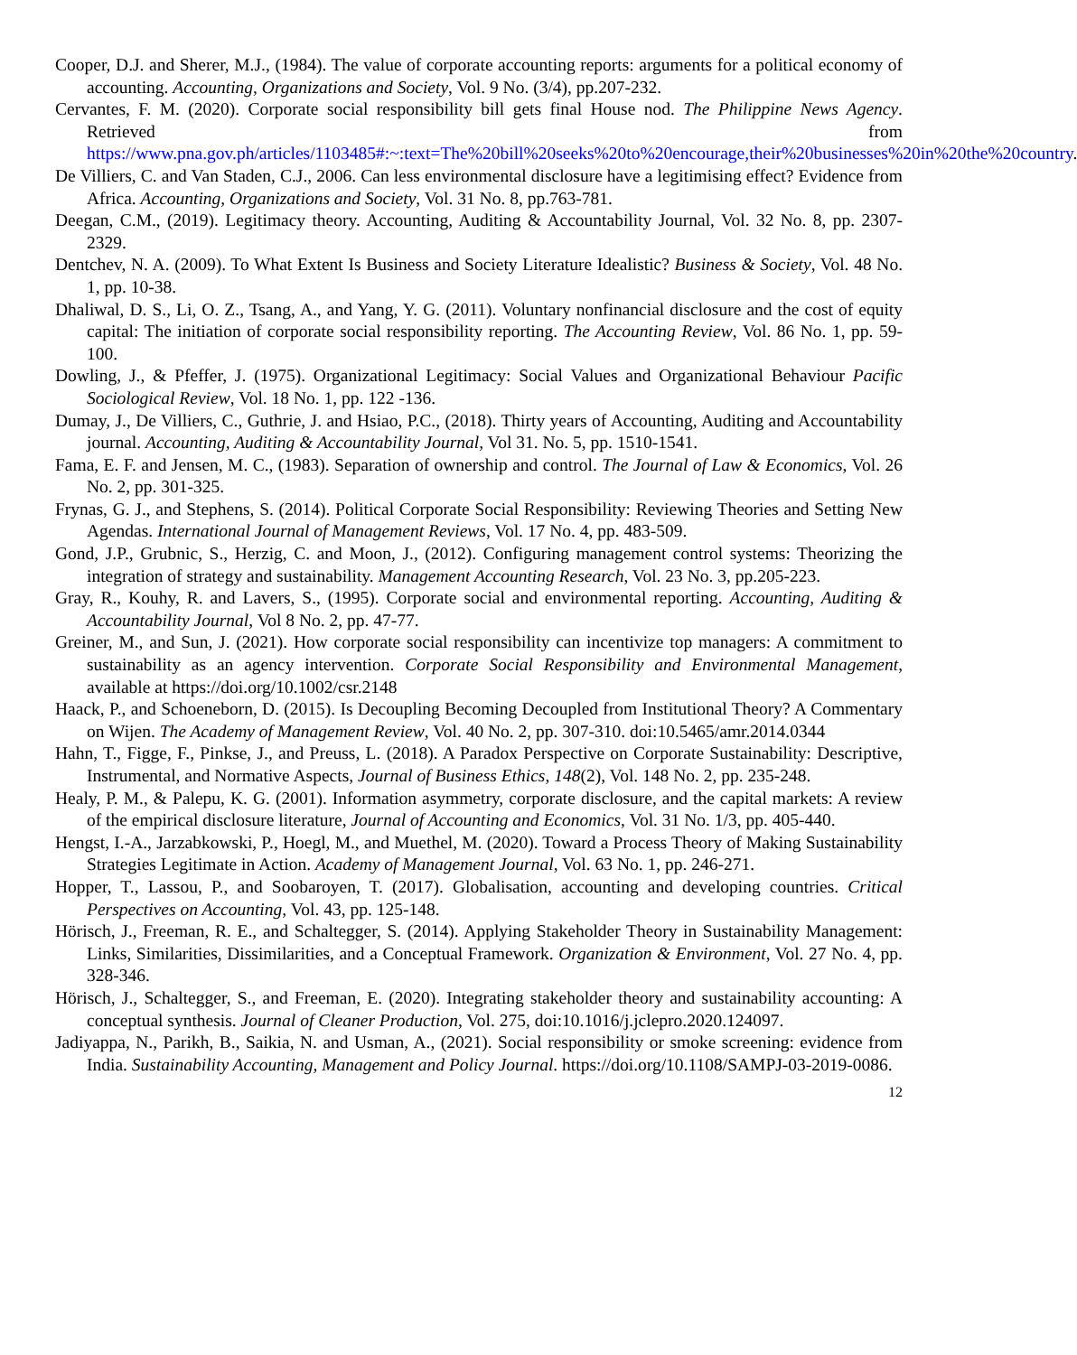Cooper, D.J. and Sherer, M.J., (1984). The value of corporate accounting reports: arguments for a political economy of accounting. Accounting, Organizations and Society, Vol. 9 No. (3/4), pp.207-232.
Cervantes, F. M. (2020). Corporate social responsibility bill gets final House nod. The Philippine News Agency. Retrieved from https://www.pna.gov.ph/articles/1103485#:~:text=The%20bill%20seeks%20to%20encourage,their%20businesses%20in%20the%20country.
De Villiers, C. and Van Staden, C.J., 2006. Can less environmental disclosure have a legitimising effect? Evidence from Africa. Accounting, Organizations and Society, Vol. 31 No. 8, pp.763-781.
Deegan, C.M., (2019). Legitimacy theory. Accounting, Auditing & Accountability Journal, Vol. 32 No. 8, pp. 2307-2329.
Dentchev, N. A. (2009). To What Extent Is Business and Society Literature Idealistic? Business & Society, Vol. 48 No. 1, pp. 10-38.
Dhaliwal, D. S., Li, O. Z., Tsang, A., and Yang, Y. G. (2011). Voluntary nonfinancial disclosure and the cost of equity capital: The initiation of corporate social responsibility reporting. The Accounting Review, Vol. 86 No. 1, pp. 59-100.
Dowling, J., & Pfeffer, J. (1975). Organizational Legitimacy: Social Values and Organizational Behaviour Pacific Sociological Review, Vol. 18 No. 1, pp. 122 -136.
Dumay, J., De Villiers, C., Guthrie, J. and Hsiao, P.C., (2018). Thirty years of Accounting, Auditing and Accountability journal. Accounting, Auditing & Accountability Journal, Vol 31. No. 5, pp. 1510-1541.
Fama, E. F. and Jensen, M. C., (1983). Separation of ownership and control. The Journal of Law & Economics, Vol. 26 No. 2, pp. 301-325.
Frynas, G. J., and Stephens, S. (2014). Political Corporate Social Responsibility: Reviewing Theories and Setting New Agendas. International Journal of Management Reviews, Vol. 17 No. 4, pp. 483-509.
Gond, J.P., Grubnic, S., Herzig, C. and Moon, J., (2012). Configuring management control systems: Theorizing the integration of strategy and sustainability. Management Accounting Research, Vol. 23 No. 3, pp.205-223.
Gray, R., Kouhy, R. and Lavers, S., (1995). Corporate social and environmental reporting. Accounting, Auditing & Accountability Journal, Vol 8 No. 2, pp. 47-77.
Greiner, M., and Sun, J. (2021). How corporate social responsibility can incentivize top managers: A commitment to sustainability as an agency intervention. Corporate Social Responsibility and Environmental Management, available at https://doi.org/10.1002/csr.2148
Haack, P., and Schoeneborn, D. (2015). Is Decoupling Becoming Decoupled from Institutional Theory? A Commentary on Wijen. The Academy of Management Review, Vol. 40 No. 2, pp. 307-310. doi:10.5465/amr.2014.0344
Hahn, T., Figge, F., Pinkse, J., and Preuss, L. (2018). A Paradox Perspective on Corporate Sustainability: Descriptive, Instrumental, and Normative Aspects, Journal of Business Ethics, 148(2), Vol. 148 No. 2, pp. 235-248.
Healy, P. M., & Palepu, K. G. (2001). Information asymmetry, corporate disclosure, and the capital markets: A review of the empirical disclosure literature, Journal of Accounting and Economics, Vol. 31 No. 1/3, pp. 405-440.
Hengst, I.-A., Jarzabkowski, P., Hoegl, M., and Muethel, M. (2020). Toward a Process Theory of Making Sustainability Strategies Legitimate in Action. Academy of Management Journal, Vol. 63 No. 1, pp. 246-271.
Hopper, T., Lassou, P., and Soobaroyen, T. (2017). Globalisation, accounting and developing countries. Critical Perspectives on Accounting, Vol. 43, pp. 125-148.
Hörisch, J., Freeman, R. E., and Schaltegger, S. (2014). Applying Stakeholder Theory in Sustainability Management: Links, Similarities, Dissimilarities, and a Conceptual Framework. Organization & Environment, Vol. 27 No. 4, pp. 328-346.
Hörisch, J., Schaltegger, S., and Freeman, E. (2020). Integrating stakeholder theory and sustainability accounting: A conceptual synthesis. Journal of Cleaner Production, Vol. 275, doi:10.1016/j.jclepro.2020.124097.
Jadiyappa, N., Parikh, B., Saikia, N. and Usman, A., (2021). Social responsibility or smoke screening: evidence from India. Sustainability Accounting, Management and Policy Journal. https://doi.org/10.1108/SAMPJ-03-2019-0086.
12